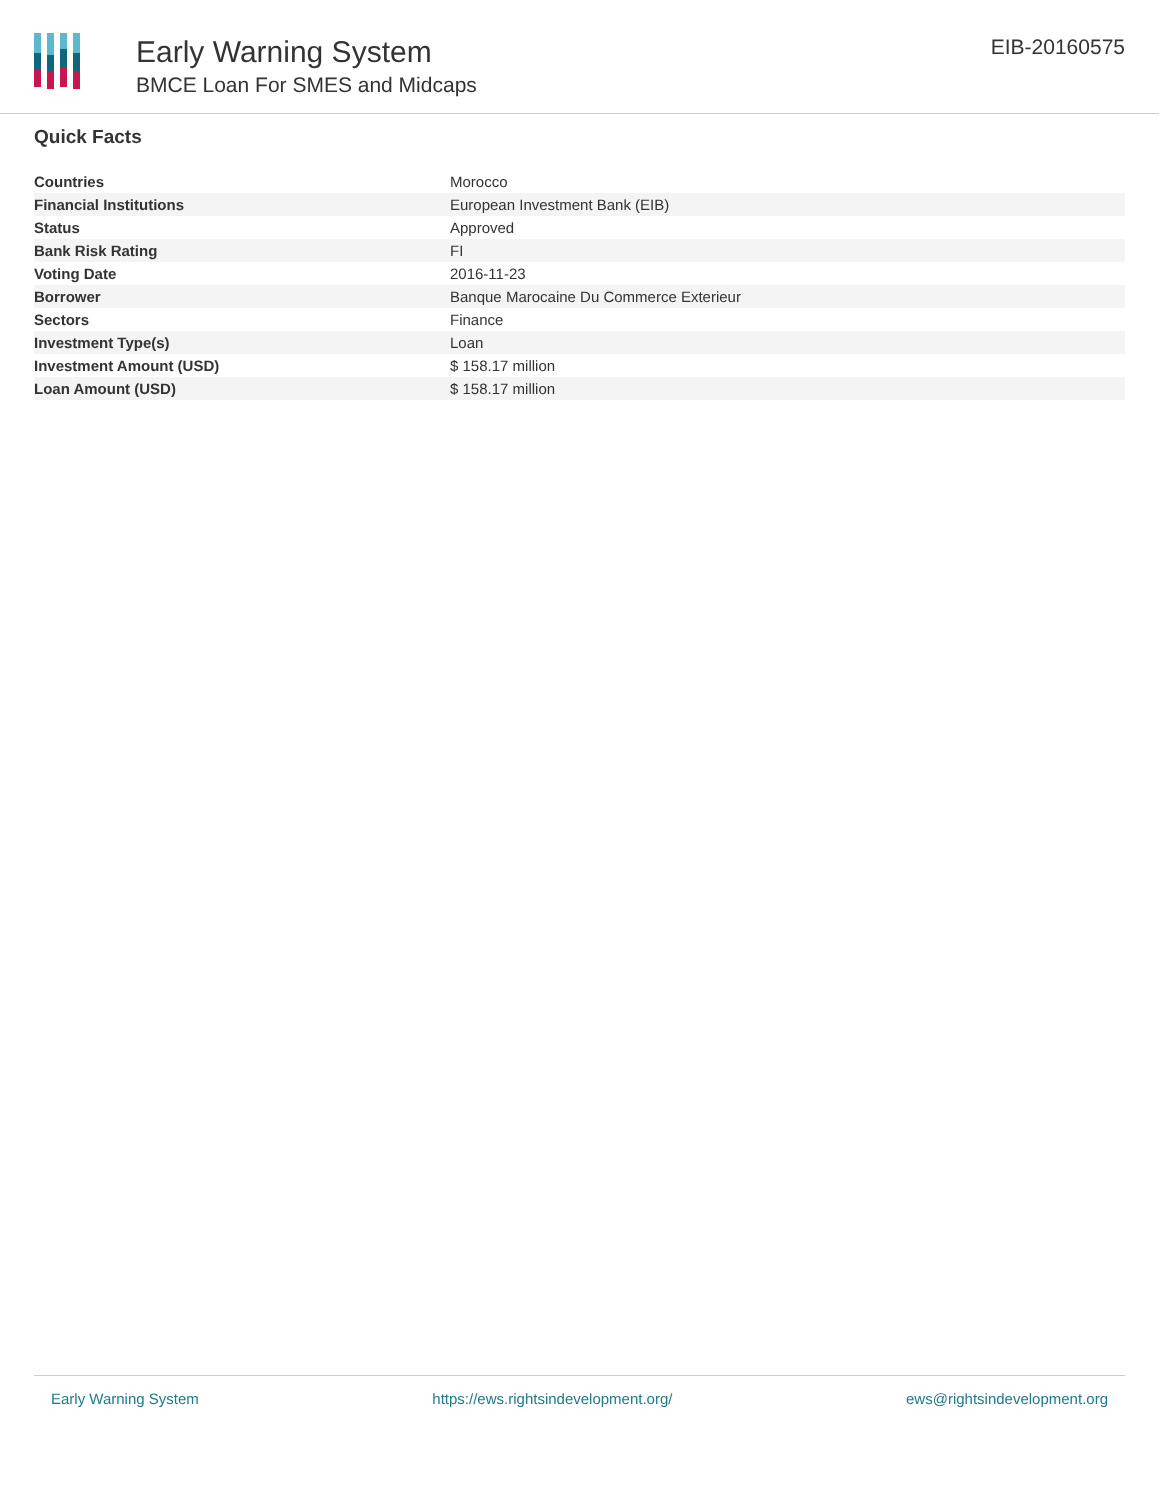Early Warning System
BMCE Loan For SMES and Midcaps
EIB-20160575
Quick Facts
| Countries | Morocco |
| Financial Institutions | European Investment Bank (EIB) |
| Status | Approved |
| Bank Risk Rating | FI |
| Voting Date | 2016-11-23 |
| Borrower | Banque Marocaine Du Commerce Exterieur |
| Sectors | Finance |
| Investment Type(s) | Loan |
| Investment Amount (USD) | $ 158.17 million |
| Loan Amount (USD) | $ 158.17 million |
Early Warning System https://ews.rightsindevelopment.org/ ews@rightsindevelopment.org